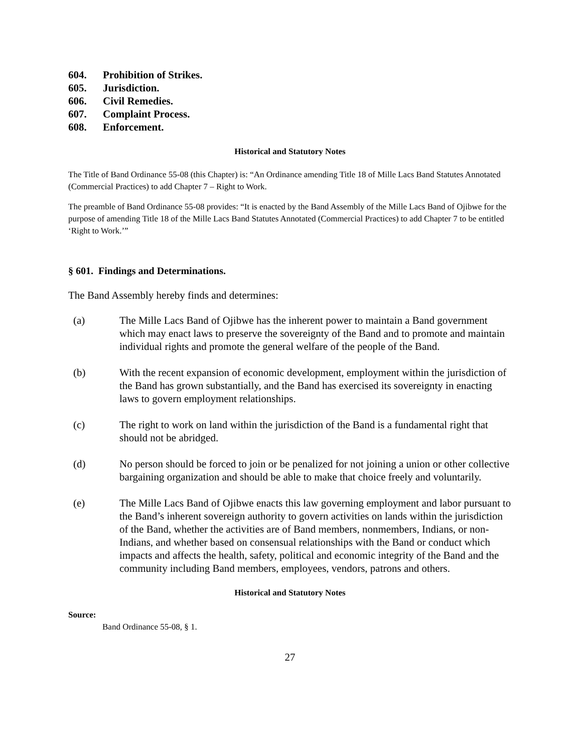604. Prohibition of Strikes.
605. Jurisdiction.
606. Civil Remedies.
607. Complaint Process.
608. Enforcement.
Historical and Statutory Notes
The Title of Band Ordinance 55-08 (this Chapter) is: “An Ordinance amending Title 18 of Mille Lacs Band Statutes Annotated (Commercial Practices) to add Chapter 7 – Right to Work.
The preamble of Band Ordinance 55-08 provides: “It is enacted by the Band Assembly of the Mille Lacs Band of Ojibwe for the purpose of amending Title 18 of the Mille Lacs Band Statutes Annotated (Commercial Practices) to add Chapter 7 to be entitled ‘Right to Work.’”
§ 601. Findings and Determinations.
The Band Assembly hereby finds and determines:
(a) The Mille Lacs Band of Ojibwe has the inherent power to maintain a Band government which may enact laws to preserve the sovereignty of the Band and to promote and maintain individual rights and promote the general welfare of the people of the Band.
(b) With the recent expansion of economic development, employment within the jurisdiction of the Band has grown substantially, and the Band has exercised its sovereignty in enacting laws to govern employment relationships.
(c) The right to work on land within the jurisdiction of the Band is a fundamental right that should not be abridged.
(d) No person should be forced to join or be penalized for not joining a union or other collective bargaining organization and should be able to make that choice freely and voluntarily.
(e) The Mille Lacs Band of Ojibwe enacts this law governing employment and labor pursuant to the Band’s inherent sovereign authority to govern activities on lands within the jurisdiction of the Band, whether the activities are of Band members, nonmembers, Indians, or non-Indians, and whether based on consensual relationships with the Band or conduct which impacts and affects the health, safety, political and economic integrity of the Band and the community including Band members, employees, vendors, patrons and others.
Historical and Statutory Notes
Source:
Band Ordinance 55-08, § 1.
27